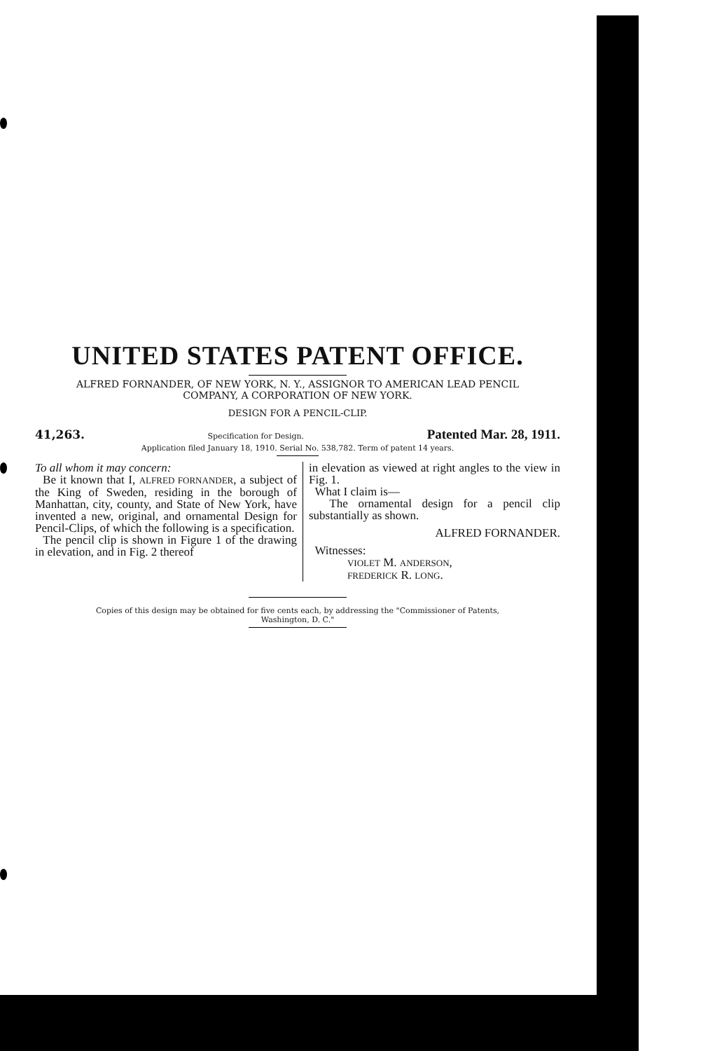UNITED STATES PATENT OFFICE.
ALFRED FORNANDER, OF NEW YORK, N. Y., ASSIGNOR TO AMERICAN LEAD PENCIL
COMPANY, A CORPORATION OF NEW YORK.
DESIGN FOR A PENCIL-CLIP.
41,263. Specification for Design. Patented Mar. 28, 1911.
Application filed January 18, 1910. Serial No. 538,782. Term of patent 14 years.
To all whom it may concern:
Be it known that I, ALFRED FORNANDER, a subject of the King of Sweden, residing in the borough of Manhattan, city, county, and State of New York, have invented a new, original, and ornamental Design for Pencil-Clips, of which the following is a specification.
The pencil clip is shown in Figure 1 of the drawing in elevation, and in Fig. 2 thereof
in elevation as viewed at right angles to the view in Fig. 1.
What I claim is—
The ornamental design for a pencil clip substantially as shown.
ALFRED FORNANDER.
Witnesses:
VIOLET M. ANDERSON,
FREDERICK R. LONG.
Copies of this design may be obtained for five cents each, by addressing the "Commissioner of Patents,
Washington, D. C."